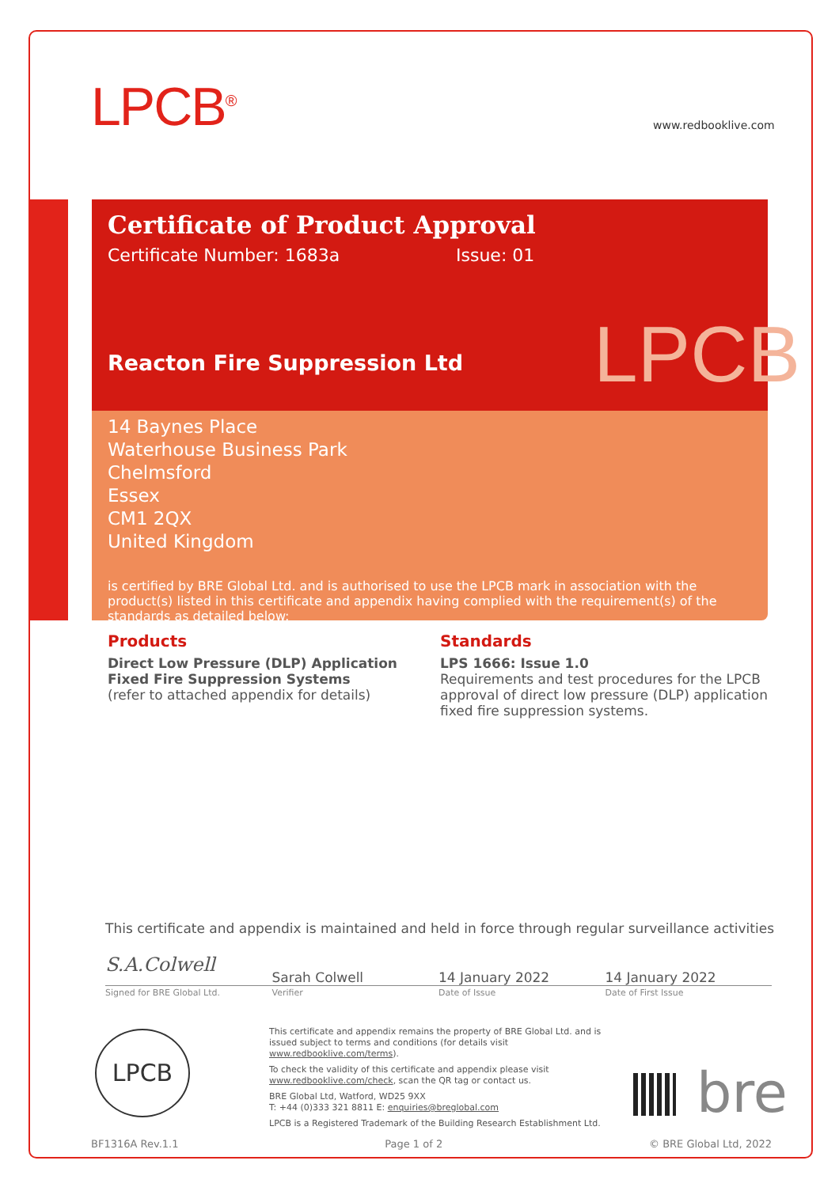LPCB<sup>®</sup> www.redbooklive.com
Certificate of Product Approval
Certificate Number: 1683a Issue: 01
Reacton Fire Suppression Ltd
14 Baynes Place
Waterhouse Business Park
Chelmsford
Essex
CM1 2QX
United Kingdom
is certified by BRE Global Ltd. and is authorised to use the LPCB mark in association with the product(s) listed in this certificate and appendix having complied with the requirement(s) of the standards as detailed below:
LPCB
Products
Direct Low Pressure (DLP) Application Fixed Fire Suppression Systems
(refer to attached appendix for details)
Standards
LPS 1666: Issue 1.0
Requirements and test procedures for the LPCB approval of direct low pressure (DLP) application fixed fire suppression systems.
This certificate and appendix is maintained and held in force through regular surveillance activities
S.A.Colwell
Sarah Colwell 14 January 2022 14 January 2022
Signed for BRE Global Ltd. Verifier Date of Issue Date of First Issue
LPCB
This certificate and appendix remains the property of BRE Global Ltd. and is issued subject to terms and conditions (for details visit www.redbooklive.com/terms).
To check the validity of this certificate and appendix please visit www.redbooklive.com/check, scan the QR tag or contact us.
BRE Global Ltd, Watford, WD25 9XX
T: +44 (0)333 321 8811 E: enquiries@breglobal.com
LPCB is a Registered Trademark of the Building Research Establishment Ltd.
bre
BF1316A Rev.1.1 Page 1 of 2 © BRE Global Ltd, 2022